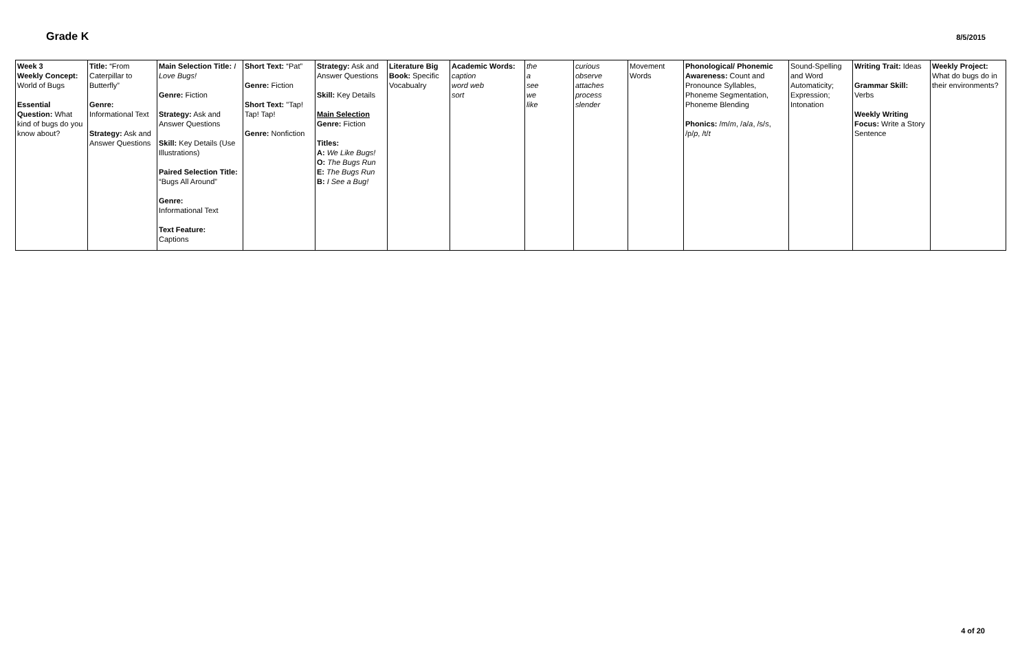Grade K
8/5/2015
| Week 3 Weekly Concept: World of Bugs Essential Question: What kind of bugs do you know about? | Title: “From Caterpillar to Butterfly” Genre: Informational Text Strategy: Ask and Answer Questions | Main Selection Title: I Love Bugs! Genre: Fiction Strategy: Ask and Answer Questions Skill: Key Details (Use Illustrations) Paired Selection Title: “Bugs All Around” Genre: Informational Text Text Feature: Captions | Short Text: “Pat” Genre: Fiction Short Text: "Tap! Tap! Tap! Genre: Nonfiction | Strategy: Ask and Answer Questions Skill: Key Details Main Selection Genre: Fiction Titles: A: We Like Bugs! O: The Bugs Run E: The Bugs Run B: I See a Bug! | Literature Big Book: Specific Vocabualry | Academic Words: caption word web sort | the a see we like | curious observe attaches process slender | Movement Words | Phonological/ Phonemic Awareness: Count and Pronounce Syllables, Phoneme Segmentation, Phoneme Blending Phonics: /m/ m , /a/ a , /s/ s , /p/ p , /t/ t | Sound-Spelling and Word Automaticity; Expression; Intonation | Writing Trait: Ideas Grammar Skill: Verbs Weekly Writing Focus: Write a Story Sentence | Weekly Project: What do bugs do in their environments? |
4 of 20